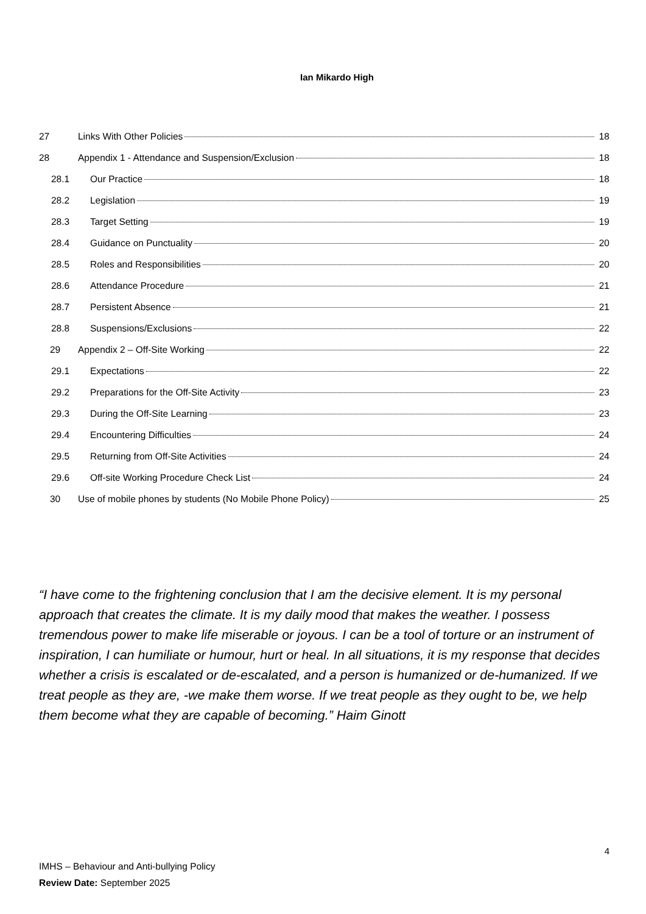Ian Mikardo High
27 Links With Other Policies 18
28 Appendix 1 - Attendance and Suspension/Exclusion 18
28.1 Our Practice 18
28.2 Legislation 19
28.3 Target Setting 19
28.4 Guidance on Punctuality 20
28.5 Roles and Responsibilities 20
28.6 Attendance Procedure 21
28.7 Persistent Absence 21
28.8 Suspensions/Exclusions 22
29 Appendix 2 – Off-Site Working 22
29.1 Expectations 22
29.2 Preparations for the Off-Site Activity 23
29.3 During the Off-Site Learning 23
29.4 Encountering Difficulties 24
29.5 Returning from Off-Site Activities 24
29.6 Off-site Working Procedure Check List 24
30 Use of mobile phones by students (No Mobile Phone Policy) 25
“I have come to the frightening conclusion that I am the decisive element. It is my personal approach that creates the climate. It is my daily mood that makes the weather. I possess tremendous power to make life miserable or joyous. I can be a tool of torture or an instrument of inspiration, I can humiliate or humour, hurt or heal. In all situations, it is my response that decides whether a crisis is escalated or de-escalated, and a person is humanized or de-humanized. If we treat people as they are, -we make them worse. If we treat people as they ought to be, we help them become what they are capable of becoming.” Haim Ginott
4
IMHS – Behaviour and Anti-bullying Policy
Review Date: September 2025